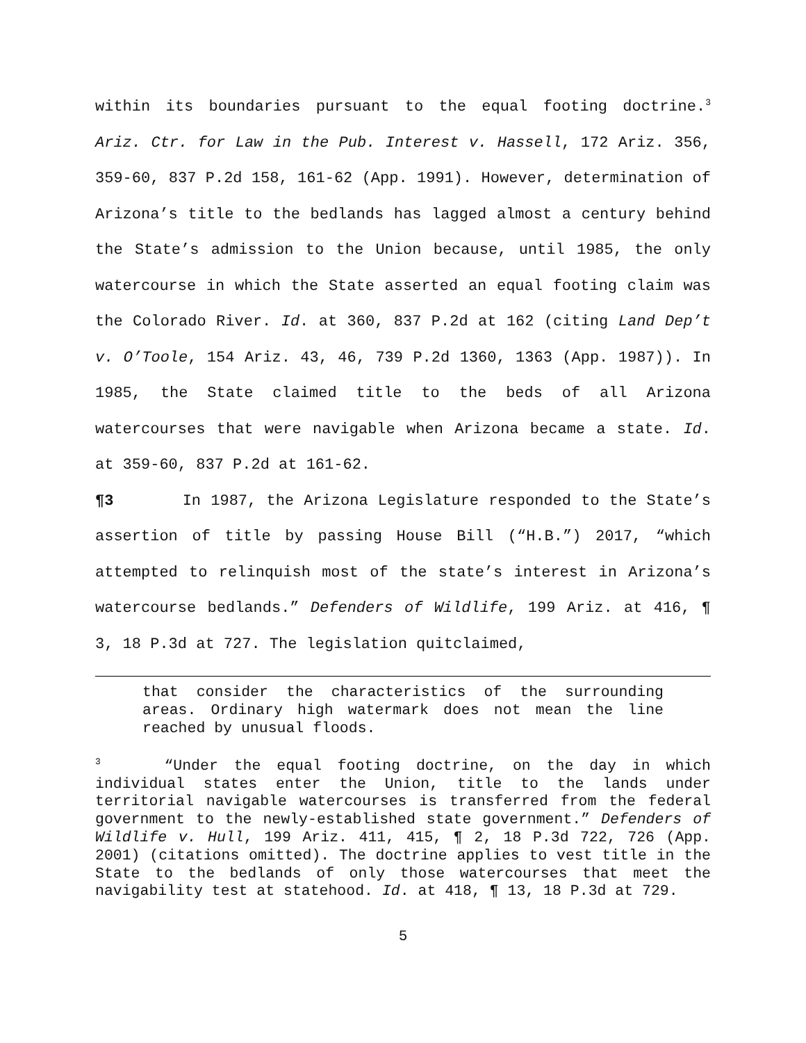within its boundaries pursuant to the equal footing doctrine.<sup>3</sup> Ariz. Ctr. for Law in the Pub. Interest v. Hassell, 172 Ariz. 356, 359-60, 837 P.2d 158, 161-62 (App. 1991). However, determination of Arizona’s title to the bedlands has lagged almost a century behind the State’s admission to the Union because, until 1985, the only watercourse in which the State asserted an equal footing claim was the Colorado River. Id. at 360, 837 P.2d at 162 (citing Land Dep’t v. O’Toole, 154 Ariz. 43, 46, 739 P.2d 1360, 1363 (App. 1987)). In 1985, the State claimed title to the beds of all Arizona watercourses that were navigable when Arizona became a state. Id. at 359-60, 837 P.2d at 161-62.
¶3 In 1987, the Arizona Legislature responded to the State’s assertion of title by passing House Bill (“H.B.”) 2017, “which attempted to relinquish most of the state’s interest in Arizona’s watercourse bedlands.” Defenders of Wildlife, 199 Ariz. at 416, ¶ 3, 18 P.3d at 727. The legislation quitclaimed,
that consider the characteristics of the surrounding areas. Ordinary high watermark does not mean the line reached by unusual floods.
<sup>3</sup> “Under the equal footing doctrine, on the day in which individual states enter the Union, title to the lands under territorial navigable watercourses is transferred from the federal government to the newly-established state government.” Defenders of Wildlife v. Hull, 199 Ariz. 411, 415, ¶ 2, 18 P.3d 722, 726 (App. 2001) (citations omitted). The doctrine applies to vest title in the State to the bedlands of only those watercourses that meet the navigability test at statehood. Id. at 418, ¶ 13, 18 P.3d at 729.
5